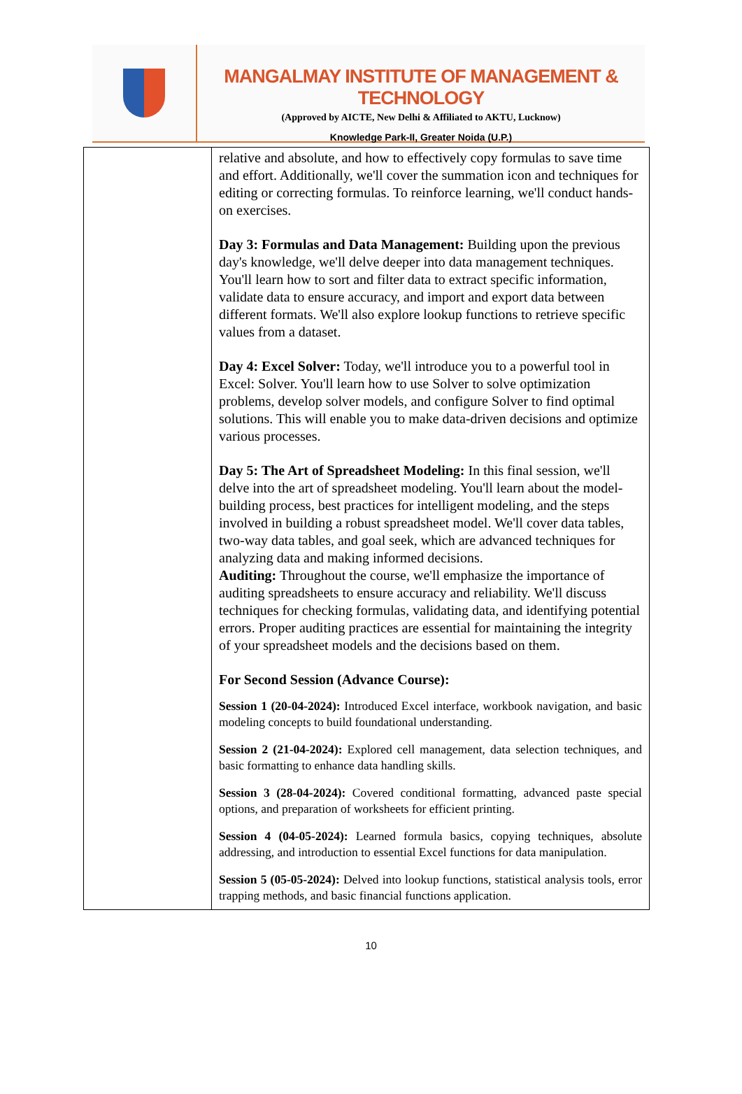MANGALMAY INSTITUTE OF MANAGEMENT & TECHNOLOGY
(Approved by AICTE, New Delhi & Affiliated to AKTU, Lucknow)
Knowledge Park-II, Greater Noida (U.P.)
| | relative and absolute, and how to effectively copy formulas to save time and effort. Additionally, we'll cover the summation icon and techniques for editing or correcting formulas. To reinforce learning, we'll conduct hands-on exercises. Day 3: Formulas and Data Management: Building upon the previous day's knowledge, we'll delve deeper into data management techniques. You'll learn how to sort and filter data to extract specific information, validate data to ensure accuracy, and import and export data between different formats. We'll also explore lookup functions to retrieve specific values from a dataset. Day 4: Excel Solver: Today, we'll introduce you to a powerful tool in Excel: Solver. You'll learn how to use Solver to solve optimization problems, develop solver models, and configure Solver to find optimal solutions. This will enable you to make data-driven decisions and optimize various processes. Day 5: The Art of Spreadsheet Modeling: In this final session, we'll delve into the art of spreadsheet modeling. You'll learn about the model-building process, best practices for intelligent modeling, and the steps involved in building a robust spreadsheet model. We'll cover data tables, two-way data tables, and goal seek, which are advanced techniques for analyzing data and making informed decisions. Auditing: Throughout the course, we'll emphasize the importance of auditing spreadsheets to ensure accuracy and reliability. We'll discuss techniques for checking formulas, validating data, and identifying potential errors. Proper auditing practices are essential for maintaining the integrity of your spreadsheet models and the decisions based on them. For Second Session (Advance Course): Session 1 (20-04-2024): Introduced Excel interface, workbook navigation, and basic modeling concepts to build foundational understanding. Session 2 (21-04-2024): Explored cell management, data selection techniques, and basic formatting to enhance data handling skills. Session 3 (28-04-2024): Covered conditional formatting, advanced paste special options, and preparation of worksheets for efficient printing. Session 4 (04-05-2024): Learned formula basics, copying techniques, absolute addressing, and introduction to essential Excel functions for data manipulation. Session 5 (05-05-2024): Delved into lookup functions, statistical analysis tools, error trapping methods, and basic financial functions application. |
10